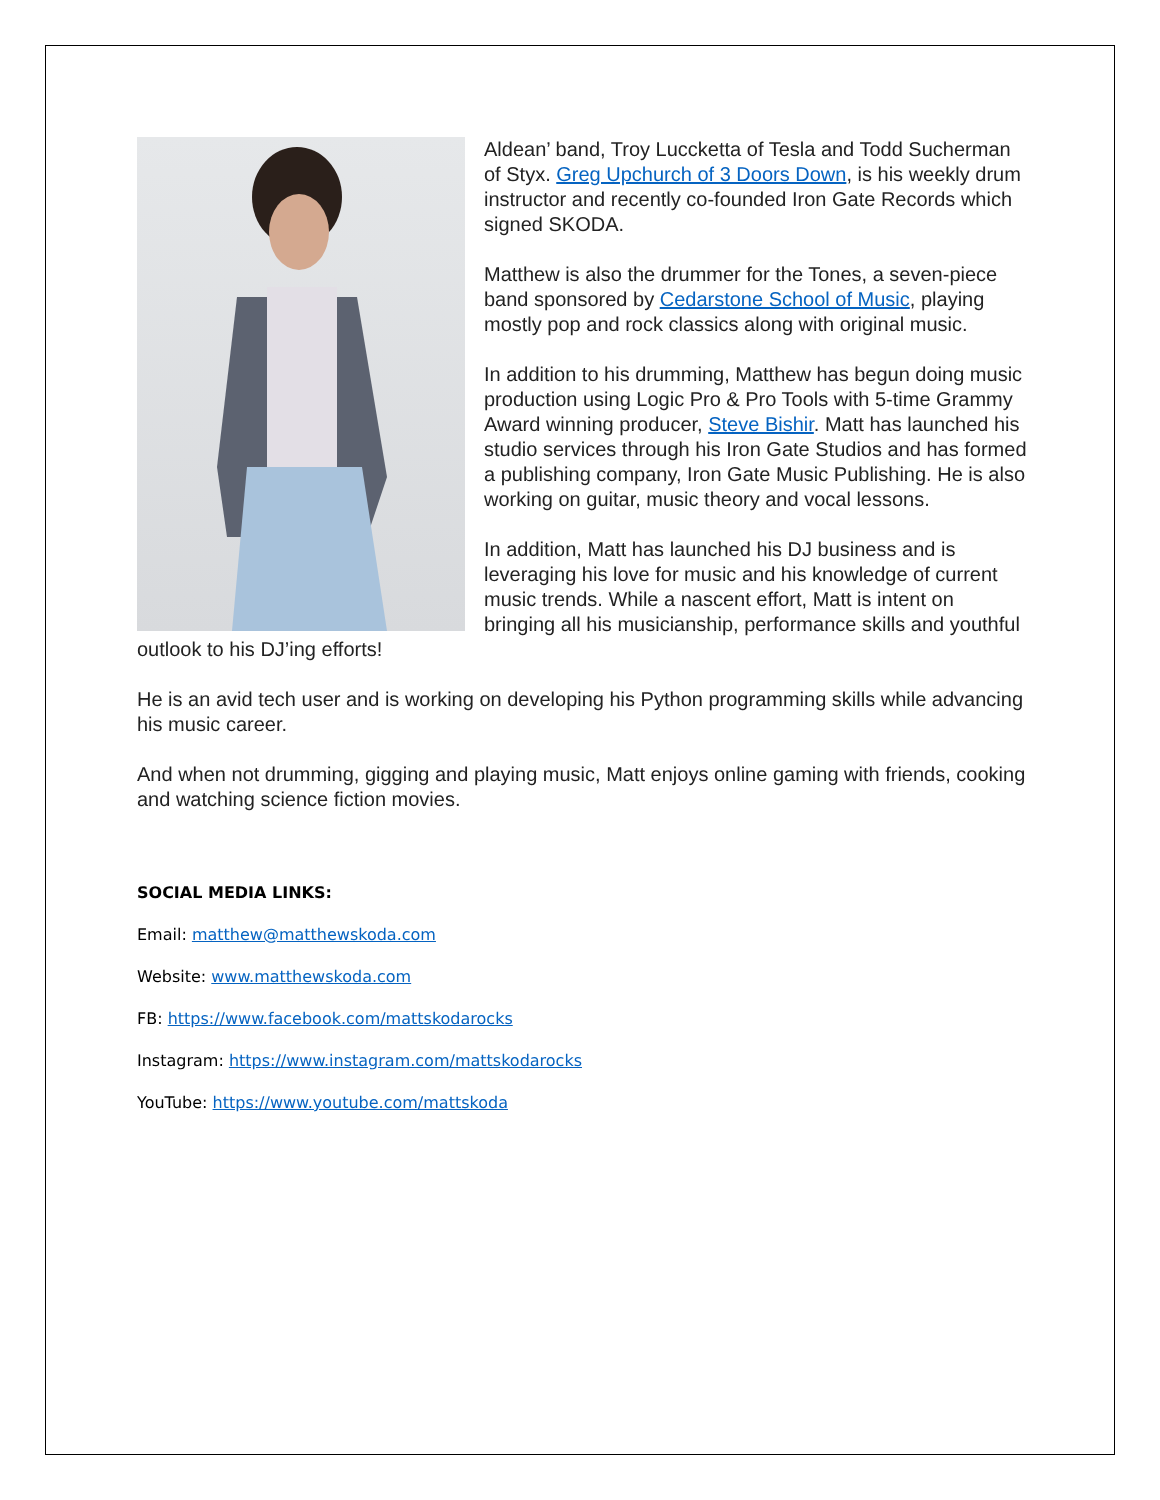Aldean’ band, Troy Luccketta of Tesla and Todd Sucherman of Styx. Greg Upchurch of 3 Doors Down, is his weekly drum instructor and recently co-founded Iron Gate Records which signed SKODA.
Matthew is also the drummer for the Tones, a seven-piece band sponsored by Cedarstone School of Music, playing mostly pop and rock classics along with original music.
In addition to his drumming, Matthew has begun doing music production using Logic Pro & Pro Tools with 5-time Grammy Award winning producer, Steve Bishir. Matt has launched his studio services through his Iron Gate Studios and has formed a publishing company, Iron Gate Music Publishing. He is also working on guitar, music theory and vocal lessons.
In addition, Matt has launched his DJ business and is leveraging his love for music and his knowledge of current music trends. While a nascent effort, Matt is intent on bringing all his musicianship, performance skills and youthful outlook to his DJ’ing efforts!
He is an avid tech user and is working on developing his Python programming skills while advancing his music career.
And when not drumming, gigging and playing music, Matt enjoys online gaming with friends, cooking and watching science fiction movies.
SOCIAL MEDIA LINKS:
Email: matthew@matthewskoda.com
Website: www.matthewskoda.com
FB: https://www.facebook.com/mattskodarocks
Instagram: https://www.instagram.com/mattskodarocks
YouTube: https://www.youtube.com/mattskoda